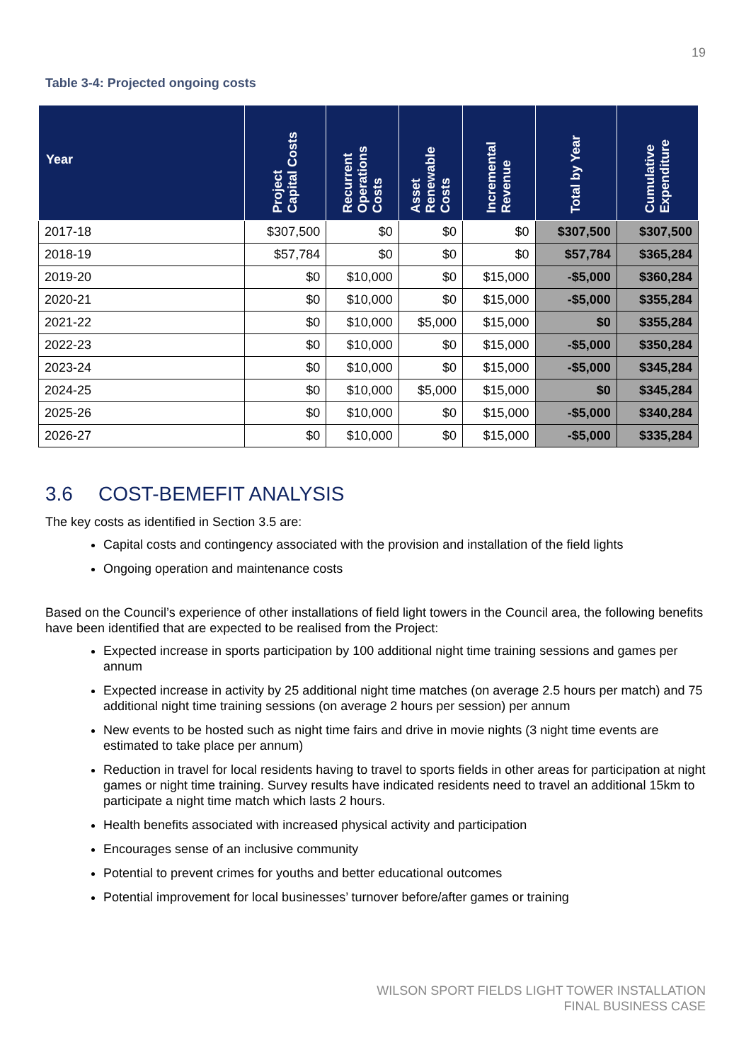19
Table 3-4: Projected ongoing costs
| Year | Project Capital Costs | Recurrent Operations Costs | Asset Renewable Costs | Incremental Revenue | Total by Year | Cumulative Expenditure |
| --- | --- | --- | --- | --- | --- | --- |
| 2017-18 | $307,500 | $0 | $0 | $0 | $307,500 | $307,500 |
| 2018-19 | $57,784 | $0 | $0 | $0 | $57,784 | $365,284 |
| 2019-20 | $0 | $10,000 | $0 | $15,000 | -$5,000 | $360,284 |
| 2020-21 | $0 | $10,000 | $0 | $15,000 | -$5,000 | $355,284 |
| 2021-22 | $0 | $10,000 | $5,000 | $15,000 | $0 | $355,284 |
| 2022-23 | $0 | $10,000 | $0 | $15,000 | -$5,000 | $350,284 |
| 2023-24 | $0 | $10,000 | $0 | $15,000 | -$5,000 | $345,284 |
| 2024-25 | $0 | $10,000 | $5,000 | $15,000 | $0 | $345,284 |
| 2025-26 | $0 | $10,000 | $0 | $15,000 | -$5,000 | $340,284 |
| 2026-27 | $0 | $10,000 | $0 | $15,000 | -$5,000 | $335,284 |
3.6 COST-BEMEFIT ANALYSIS
The key costs as identified in Section 3.5 are:
Capital costs and contingency associated with the provision and installation of the field lights
Ongoing operation and maintenance costs
Based on the Council’s experience of other installations of field light towers in the Council area, the following benefits have been identified that are expected to be realised from the Project:
Expected increase in sports participation by 100 additional night time training sessions and games per annum
Expected increase in activity by 25 additional night time matches (on average 2.5 hours per match) and 75 additional night time training sessions (on average 2 hours per session) per annum
New events to be hosted such as night time fairs and drive in movie nights (3 night time events are estimated to take place per annum)
Reduction in travel for local residents having to travel to sports fields in other areas for participation at night games or night time training. Survey results have indicated residents need to travel an additional 15km to participate a night time match which lasts 2 hours.
Health benefits associated with increased physical activity and participation
Encourages sense of an inclusive community
Potential to prevent crimes for youths and better educational outcomes
Potential improvement for local businesses’ turnover before/after games or training
WILSON SPORT FIELDS LIGHT TOWER INSTALLATION
FINAL BUSINESS CASE